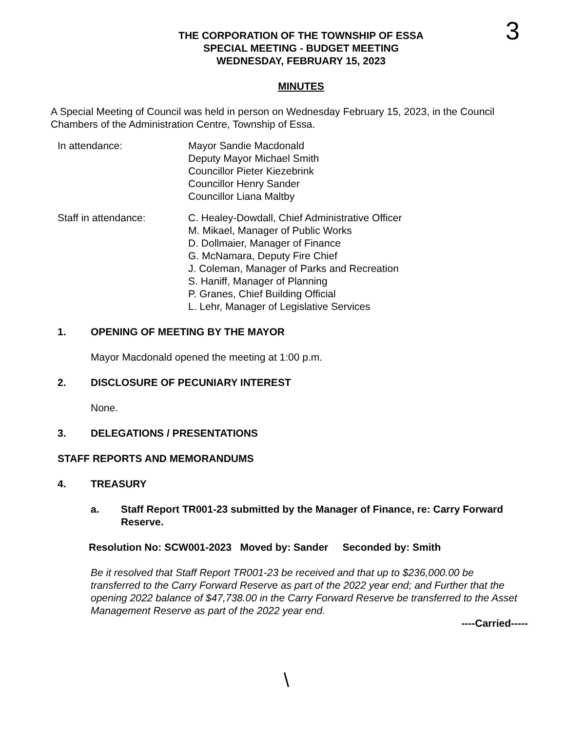3
THE CORPORATION OF THE TOWNSHIP OF ESSA
SPECIAL MEETING - BUDGET MEETING
WEDNESDAY, FEBRUARY 15, 2023
MINUTES
A Special Meeting of Council was held in person on Wednesday February 15, 2023, in the Council Chambers of the Administration Centre, Township of Essa.
In attendance: Mayor Sandie Macdonald
Deputy Mayor Michael Smith
Councillor Pieter Kiezebrink
Councillor Henry Sander
Councillor Liana Maltby
Staff in attendance: C. Healey-Dowdall, Chief Administrative Officer
M. Mikael, Manager of Public Works
D. Dollmaier, Manager of Finance
G. McNamara, Deputy Fire Chief
J. Coleman, Manager of Parks and Recreation
S. Haniff, Manager of Planning
P. Granes, Chief Building Official
L. Lehr, Manager of Legislative Services
1. OPENING OF MEETING BY THE MAYOR
Mayor Macdonald opened the meeting at 1:00 p.m.
2. DISCLOSURE OF PECUNIARY INTEREST
None.
3. DELEGATIONS / PRESENTATIONS
STAFF REPORTS AND MEMORANDUMS
4. TREASURY
a. Staff Report TR001-23 submitted by the Manager of Finance, re: Carry Forward Reserve.
Resolution No: SCW001-2023 Moved by: Sander Seconded by: Smith
Be it resolved that Staff Report TR001-23 be received and that up to $236,000.00 be transferred to the Carry Forward Reserve as part of the 2022 year end; and Further that the opening 2022 balance of $47,738.00 in the Carry Forward Reserve be transferred to the Asset Management Reserve as part of the 2022 year end.
----Carried-----
\